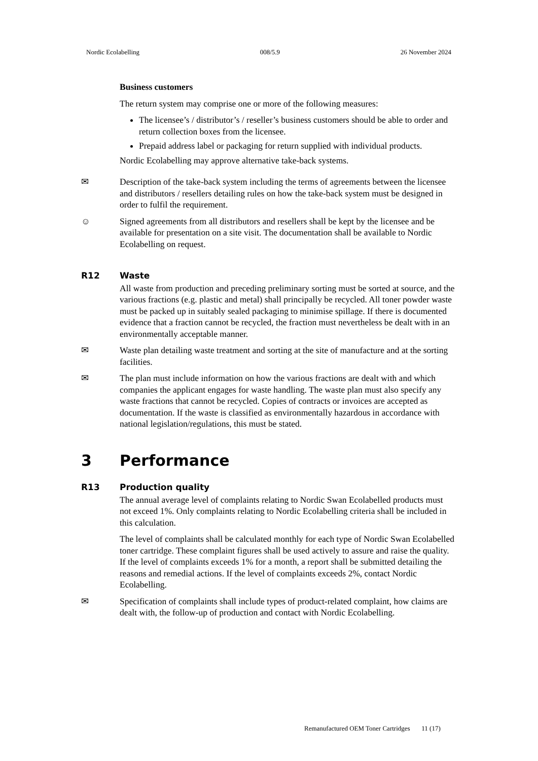Nordic Ecolabelling 008/5.9 26 November 2024
Business customers
The return system may comprise one or more of the following measures:
The licensee’s / distributor’s / reseller’s business customers should be able to order and return collection boxes from the licensee.
Prepaid address label or packaging for return supplied with individual products.
Nordic Ecolabelling may approve alternative take-back systems.
✉ Description of the take-back system including the terms of agreements between the licensee and distributors / resellers detailing rules on how the take-back system must be designed in order to fulfil the requirement.
☺ Signed agreements from all distributors and resellers shall be kept by the licensee and be available for presentation on a site visit. The documentation shall be available to Nordic Ecolabelling on request.
R12 Waste
All waste from production and preceding preliminary sorting must be sorted at source, and the various fractions (e.g. plastic and metal) shall principally be recycled. All toner powder waste must be packed up in suitably sealed packaging to minimise spillage. If there is documented evidence that a fraction cannot be recycled, the fraction must nevertheless be dealt with in an environmentally acceptable manner.
✉ Waste plan detailing waste treatment and sorting at the site of manufacture and at the sorting facilities.
✉ The plan must include information on how the various fractions are dealt with and which companies the applicant engages for waste handling. The waste plan must also specify any waste fractions that cannot be recycled. Copies of contracts or invoices are accepted as documentation. If the waste is classified as environmentally hazardous in accordance with national legislation/regulations, this must be stated.
3 Performance
R13 Production quality
The annual average level of complaints relating to Nordic Swan Ecolabelled products must not exceed 1%. Only complaints relating to Nordic Ecolabelling criteria shall be included in this calculation.
The level of complaints shall be calculated monthly for each type of Nordic Swan Ecolabelled toner cartridge. These complaint figures shall be used actively to assure and raise the quality. If the level of complaints exceeds 1% for a month, a report shall be submitted detailing the reasons and remedial actions. If the level of complaints exceeds 2%, contact Nordic Ecolabelling.
✉ Specification of complaints shall include types of product-related complaint, how claims are dealt with, the follow-up of production and contact with Nordic Ecolabelling.
Remanufactured OEM Toner Cartridges 11 (17)